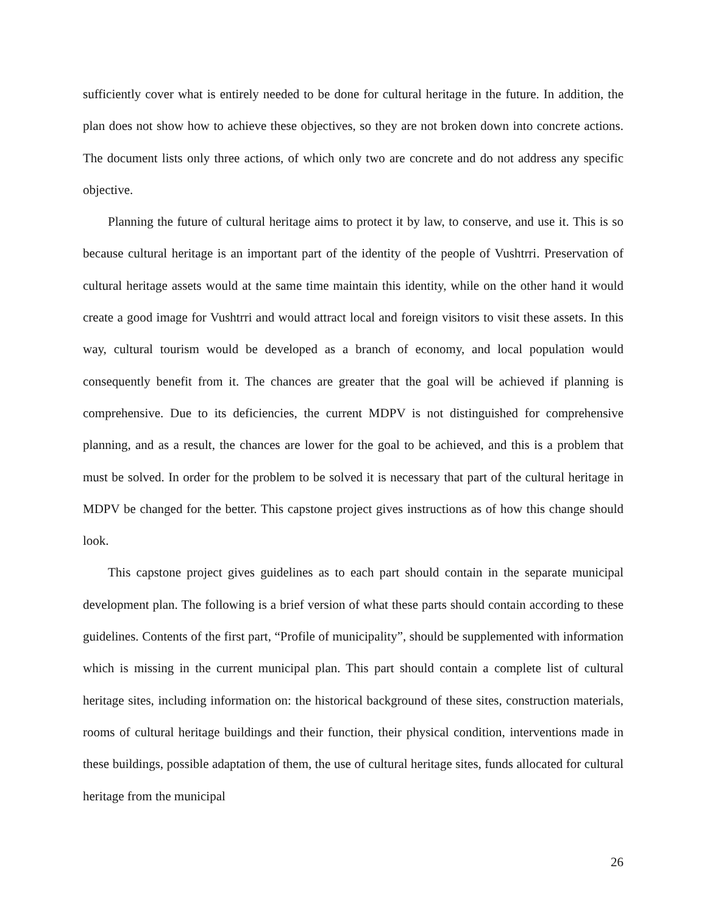sufficiently cover what is entirely needed to be done for cultural heritage in the future. In addition, the plan does not show how to achieve these objectives, so they are not broken down into concrete actions. The document lists only three actions, of which only two are concrete and do not address any specific objective.
Planning the future of cultural heritage aims to protect it by law, to conserve, and use it. This is so because cultural heritage is an important part of the identity of the people of Vushtrri. Preservation of cultural heritage assets would at the same time maintain this identity, while on the other hand it would create a good image for Vushtrri and would attract local and foreign visitors to visit these assets. In this way, cultural tourism would be developed as a branch of economy, and local population would consequently benefit from it. The chances are greater that the goal will be achieved if planning is comprehensive. Due to its deficiencies, the current MDPV is not distinguished for comprehensive planning, and as a result, the chances are lower for the goal to be achieved, and this is a problem that must be solved. In order for the problem to be solved it is necessary that part of the cultural heritage in MDPV be changed for the better. This capstone project gives instructions as of how this change should look.
This capstone project gives guidelines as to each part should contain in the separate municipal development plan. The following is a brief version of what these parts should contain according to these guidelines. Contents of the first part, “Profile of municipality”, should be supplemented with information which is missing in the current municipal plan. This part should contain a complete list of cultural heritage sites, including information on: the historical background of these sites, construction materials, rooms of cultural heritage buildings and their function, their physical condition, interventions made in these buildings, possible adaptation of them, the use of cultural heritage sites, funds allocated for cultural heritage from the municipal
26